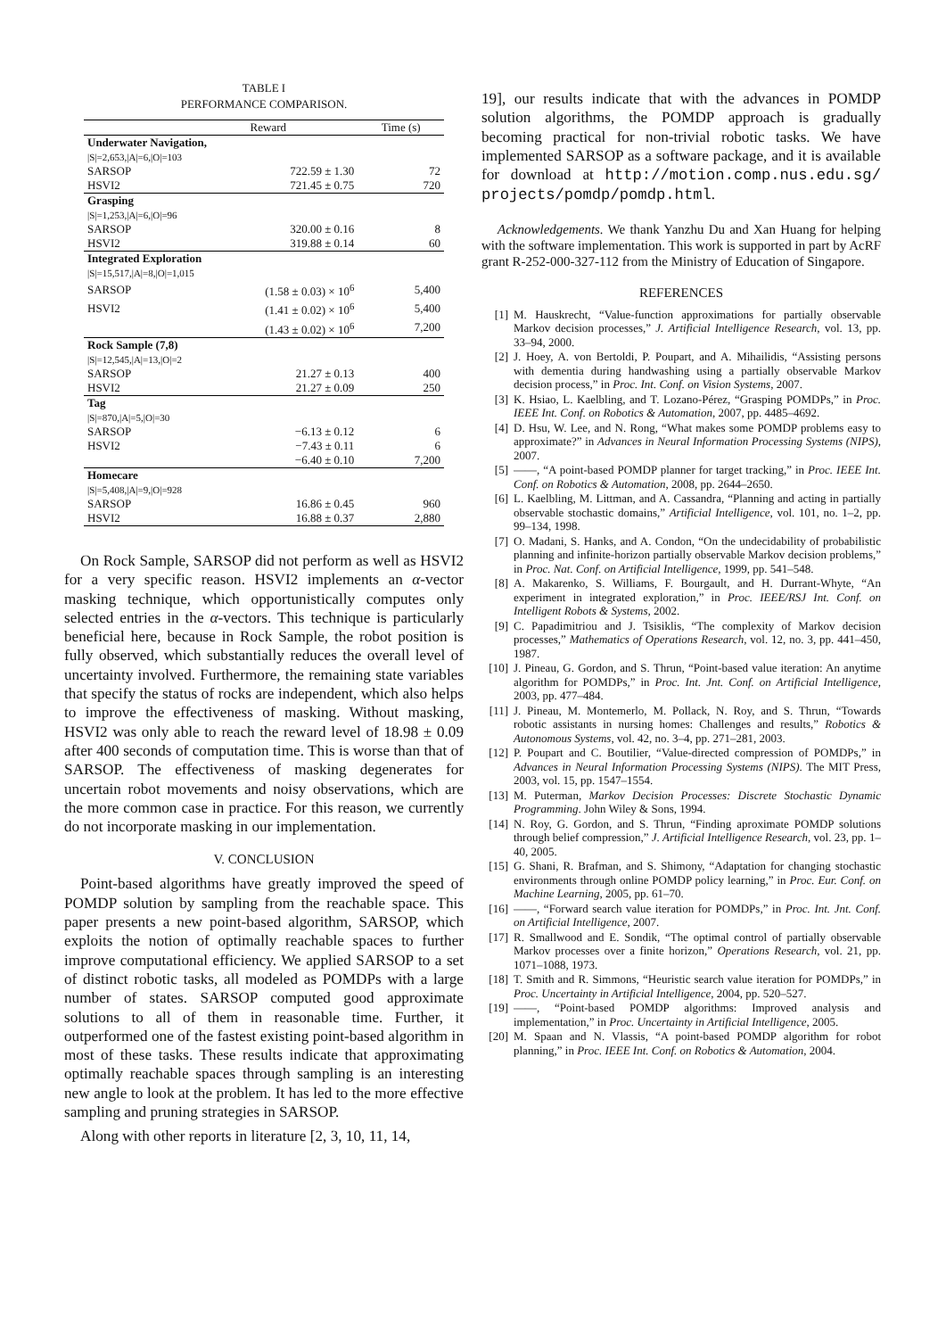TABLE I
PERFORMANCE COMPARISON.
| | Reward | Time (s) |
| --- | --- | --- |
| Underwater Navigation, | | |
| /S/=2,653,/A/=6,/O/=103 | | |
| SARSOP | 722.59 ± 1.30 | 72 |
| HSVI2 | 721.45 ± 0.75 | 720 |
| Grasping | | |
| /S/=1,253,/A/=6,/O/=96 | | |
| SARSOP | 320.00 ± 0.16 | 8 |
| HSVI2 | 319.88 ± 0.14 | 60 |
| Integrated Exploration | | |
| /S/=15,517,/A/=8,/O/=1,015 | | |
| SARSOP | (1.58 ± 0.03) × 10<sup>6</sup> | 5,400 |
| HSVI2 | (1.41 ± 0.02) × 10<sup>6</sup> | 5,400 |
| | (1.43 ± 0.02) × 10<sup>6</sup> | 7,200 |
| Rock Sample (7,8) | | |
| /S/=12,545,/A/=13,/O/=2 | | |
| SARSOP | 21.27 ± 0.13 | 400 |
| HSVI2 | 21.27 ± 0.09 | 250 |
| Tag | | |
| /S/=870,/A/=5,/O/=30 | | |
| SARSOP | −6.13 ± 0.12 | 6 |
| HSVI2 | −7.43 ± 0.11 | 6 |
| | −6.40 ± 0.10 | 7,200 |
| Homecare | | |
| /S/=5,408,/A/=9,/O/=928 | | |
| SARSOP | 16.86 ± 0.45 | 960 |
| HSVI2 | 16.88 ± 0.37 | 2,880 |
On Rock Sample, SARSOP did not perform as well as HSVI2 for a very specific reason. HSVI2 implements an α-vector masking technique, which opportunistically computes only selected entries in the α-vectors. This technique is particularly beneficial here, because in Rock Sample, the robot position is fully observed, which substantially reduces the overall level of uncertainty involved. Furthermore, the remaining state variables that specify the status of rocks are independent, which also helps to improve the effectiveness of masking. Without masking, HSVI2 was only able to reach the reward level of 18.98 ± 0.09 after 400 seconds of computation time. This is worse than that of SARSOP. The effectiveness of masking degenerates for uncertain robot movements and noisy observations, which are the more common case in practice. For this reason, we currently do not incorporate masking in our implementation.
V. CONCLUSION
Point-based algorithms have greatly improved the speed of POMDP solution by sampling from the reachable space. This paper presents a new point-based algorithm, SARSOP, which exploits the notion of optimally reachable spaces to further improve computational efficiency. We applied SARSOP to a set of distinct robotic tasks, all modeled as POMDPs with a large number of states. SARSOP computed good approximate solutions to all of them in reasonable time. Further, it outperformed one of the fastest existing point-based algorithm in most of these tasks. These results indicate that approximating optimally reachable spaces through sampling is an interesting new angle to look at the problem. It has led to the more effective sampling and pruning strategies in SARSOP.
Along with other reports in literature [2, 3, 10, 11, 14,
19], our results indicate that with the advances in POMDP solution algorithms, the POMDP approach is gradually becoming practical for non-trivial robotic tasks. We have implemented SARSOP as a software package, and it is available for download at http://motion.comp.nus.edu.sg/ projects/pomdp/pomdp.html.
Acknowledgements. We thank Yanzhu Du and Xan Huang for helping with the software implementation. This work is supported in part by AcRF grant R-252-000-327-112 from the Ministry of Education of Singapore.
REFERENCES
[1] M. Hauskrecht, “Value-function approximations for partially observable Markov decision processes,” J. Artificial Intelligence Research, vol. 13, pp. 33–94, 2000.
[2] J. Hoey, A. von Bertoldi, P. Poupart, and A. Mihailidis, “Assisting persons with dementia during handwashing using a partially observable Markov decision process,” in Proc. Int. Conf. on Vision Systems, 2007.
[3] K. Hsiao, L. Kaelbling, and T. Lozano-Pérez, “Grasping POMDPs,” in Proc. IEEE Int. Conf. on Robotics & Automation, 2007, pp. 4485–4692.
[4] D. Hsu, W. Lee, and N. Rong, “What makes some POMDP problems easy to approximate?” in Advances in Neural Information Processing Systems (NIPS), 2007.
[5] ——, “A point-based POMDP planner for target tracking,” in Proc. IEEE Int. Conf. on Robotics & Automation, 2008, pp. 2644–2650.
[6] L. Kaelbling, M. Littman, and A. Cassandra, “Planning and acting in partially observable stochastic domains,” Artificial Intelligence, vol. 101, no. 1–2, pp. 99–134, 1998.
[7] O. Madani, S. Hanks, and A. Condon, “On the undecidability of probabilistic planning and infinite-horizon partially observable Markov decision problems,” in Proc. Nat. Conf. on Artificial Intelligence, 1999, pp. 541–548.
[8] A. Makarenko, S. Williams, F. Bourgault, and H. Durrant-Whyte, “An experiment in integrated exploration,” in Proc. IEEE/RSJ Int. Conf. on Intelligent Robots & Systems, 2002.
[9] C. Papadimitriou and J. Tsisiklis, “The complexity of Markov decision processes,” Mathematics of Operations Research, vol. 12, no. 3, pp. 441–450, 1987.
[10] J. Pineau, G. Gordon, and S. Thrun, “Point-based value iteration: An anytime algorithm for POMDPs,” in Proc. Int. Jnt. Conf. on Artificial Intelligence, 2003, pp. 477–484.
[11] J. Pineau, M. Montemerlo, M. Pollack, N. Roy, and S. Thrun, “Towards robotic assistants in nursing homes: Challenges and results,” Robotics & Autonomous Systems, vol. 42, no. 3–4, pp. 271–281, 2003.
[12] P. Poupart and C. Boutilier, “Value-directed compression of POMDPs,” in Advances in Neural Information Processing Systems (NIPS). The MIT Press, 2003, vol. 15, pp. 1547–1554.
[13] M. Puterman, Markov Decision Processes: Discrete Stochastic Dynamic Programming. John Wiley & Sons, 1994.
[14] N. Roy, G. Gordon, and S. Thrun, “Finding aproximate POMDP solutions through belief compression,” J. Artificial Intelligence Research, vol. 23, pp. 1–40, 2005.
[15] G. Shani, R. Brafman, and S. Shimony, “Adaptation for changing stochastic environments through online POMDP policy learning,” in Proc. Eur. Conf. on Machine Learning, 2005, pp. 61–70.
[16] ——, “Forward search value iteration for POMDPs,” in Proc. Int. Jnt. Conf. on Artificial Intelligence, 2007.
[17] R. Smallwood and E. Sondik, “The optimal control of partially observable Markov processes over a finite horizon,” Operations Research, vol. 21, pp. 1071–1088, 1973.
[18] T. Smith and R. Simmons, “Heuristic search value iteration for POMDPs,” in Proc. Uncertainty in Artificial Intelligence, 2004, pp. 520–527.
[19] ——, “Point-based POMDP algorithms: Improved analysis and implementation,” in Proc. Uncertainty in Artificial Intelligence, 2005.
[20] M. Spaan and N. Vlassis, “A point-based POMDP algorithm for robot planning,” in Proc. IEEE Int. Conf. on Robotics & Automation, 2004.